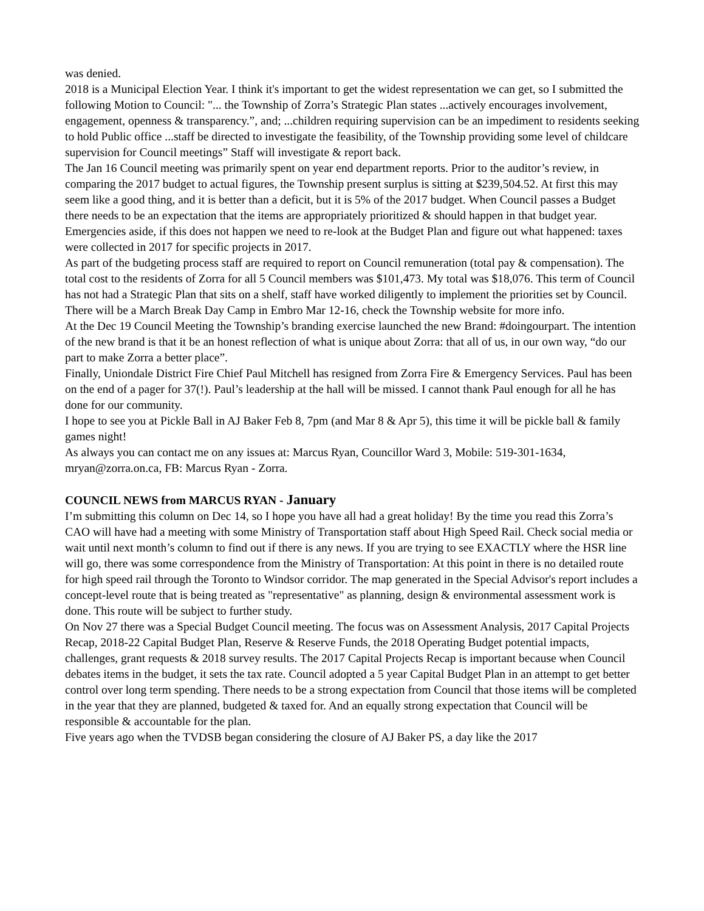was denied.
2018 is a Municipal Election Year. I think it's important to get the widest representation we can get, so I submitted the following Motion to Council: "... the Township of Zorra’s Strategic Plan states ...actively encourages involvement, engagement, openness & transparency.”, and; ...children requiring supervision can be an impediment to residents seeking to hold Public office ...staff be directed to investigate the feasibility, of the Township providing some level of childcare supervision for Council meetings” Staff will investigate & report back.
The Jan 16 Council meeting was primarily spent on year end department reports. Prior to the auditor’s review, in comparing the 2017 budget to actual figures, the Township present surplus is sitting at $239,504.52. At first this may seem like a good thing, and it is better than a deficit, but it is 5% of the 2017 budget. When Council passes a Budget there needs to be an expectation that the items are appropriately prioritized & should happen in that budget year. Emergencies aside, if this does not happen we need to re-look at the Budget Plan and figure out what happened: taxes were collected in 2017 for specific projects in 2017.
As part of the budgeting process staff are required to report on Council remuneration (total pay & compensation). The total cost to the residents of Zorra for all 5 Council members was $101,473. My total was $18,076. This term of Council has not had a Strategic Plan that sits on a shelf, staff have worked diligently to implement the priorities set by Council.
There will be a March Break Day Camp in Embro Mar 12-16, check the Township website for more info.
At the Dec 19 Council Meeting the Township’s branding exercise launched the new Brand: #doingourpart. The intention of the new brand is that it be an honest reflection of what is unique about Zorra: that all of us, in our own way, “do our part to make Zorra a better place”.
Finally, Uniondale District Fire Chief Paul Mitchell has resigned from Zorra Fire & Emergency Services. Paul has been on the end of a pager for 37(!). Paul’s leadership at the hall will be missed. I cannot thank Paul enough for all he has done for our community.
I hope to see you at Pickle Ball in AJ Baker Feb 8, 7pm (and Mar 8 & Apr 5), this time it will be pickle ball & family games night!
As always you can contact me on any issues at: Marcus Ryan, Councillor Ward 3, Mobile: 519-301-1634, mryan@zorra.on.ca, FB: Marcus Ryan - Zorra.
COUNCIL NEWS from MARCUS RYAN - January
I’m submitting this column on Dec 14, so I hope you have all had a great holiday! By the time you read this Zorra’s CAO will have had a meeting with some Ministry of Transportation staff about High Speed Rail. Check social media or wait until next month’s column to find out if there is any news. If you are trying to see EXACTLY where the HSR line will go, there was some correspondence from the Ministry of Transportation: At this point in there is no detailed route for high speed rail through the Toronto to Windsor corridor. The map generated in the Special Advisor's report includes a concept-level route that is being treated as "representative" as planning, design & environmental assessment work is done. This route will be subject to further study.
On Nov 27 there was a Special Budget Council meeting. The focus was on Assessment Analysis, 2017 Capital Projects Recap, 2018-22 Capital Budget Plan, Reserve & Reserve Funds, the 2018 Operating Budget potential impacts, challenges, grant requests & 2018 survey results. The 2017 Capital Projects Recap is important because when Council debates items in the budget, it sets the tax rate. Council adopted a 5 year Capital Budget Plan in an attempt to get better control over long term spending. There needs to be a strong expectation from Council that those items will be completed in the year that they are planned, budgeted & taxed for. And an equally strong expectation that Council will be responsible & accountable for the plan.
Five years ago when the TVDSB began considering the closure of AJ Baker PS, a day like the 2017